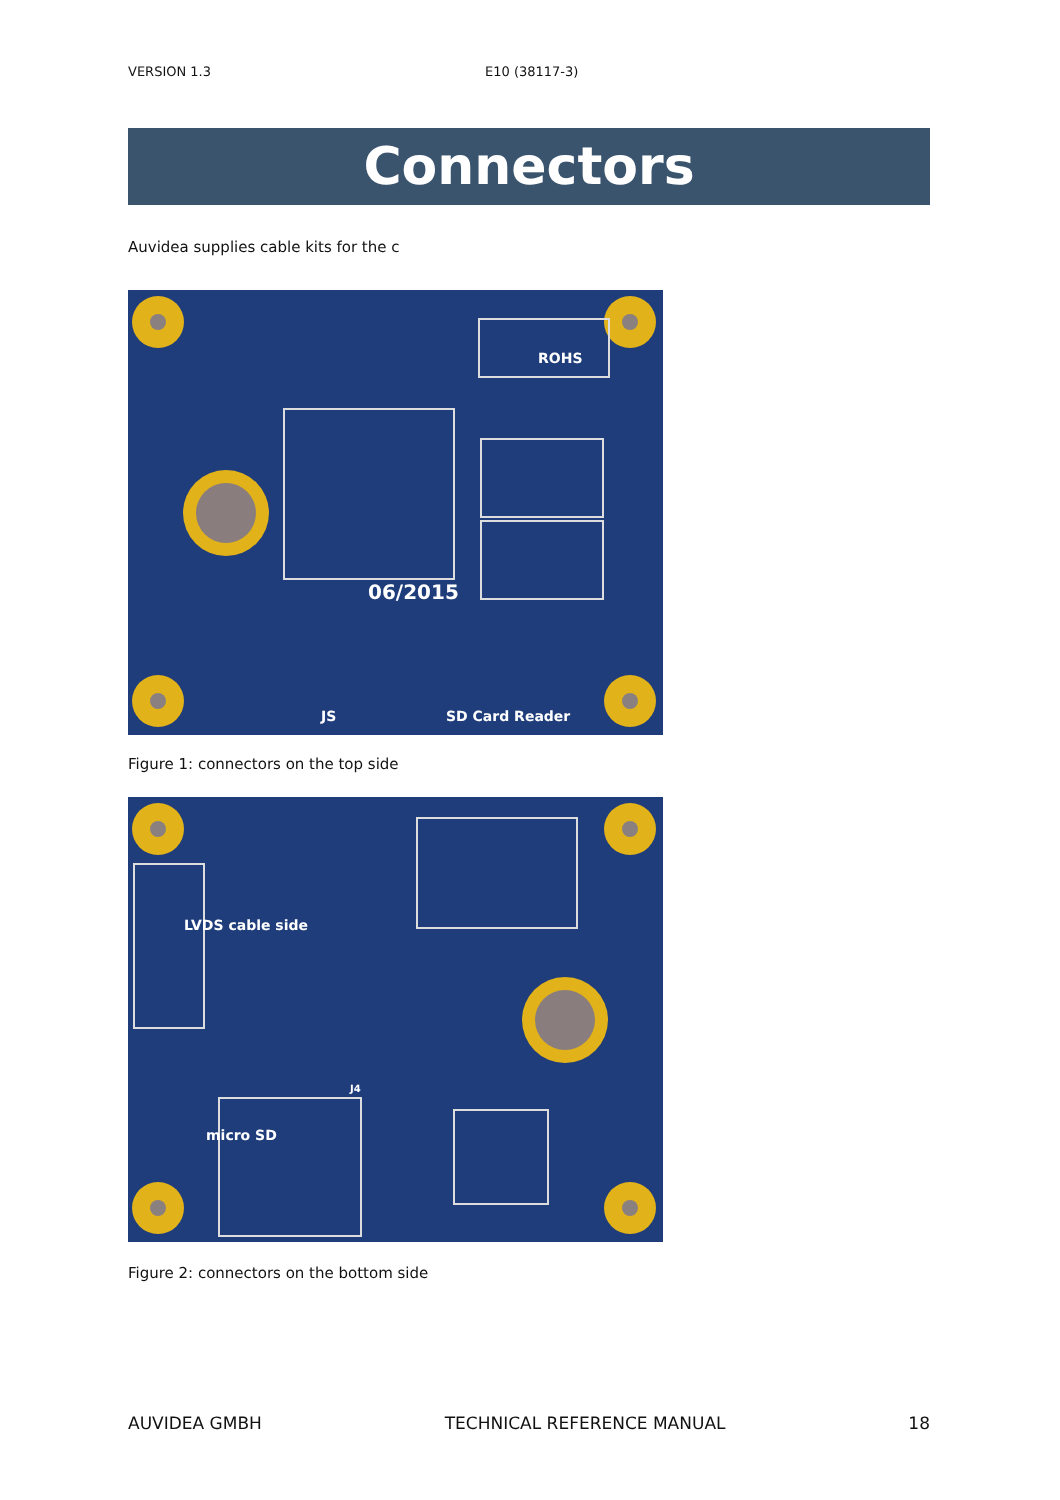VERSION 1.3 E10 (38117-3)
Connectors
Auvidea supplies cable kits for the c
ROHS
06/2015
SD Card Reader
JS
Figure 1: connectors on the top side
LVDS cable side
micro SD
J4
Figure 2: connectors on the bottom side
AUVIDEA GMBH TECHNICAL REFERENCE MANUAL 18